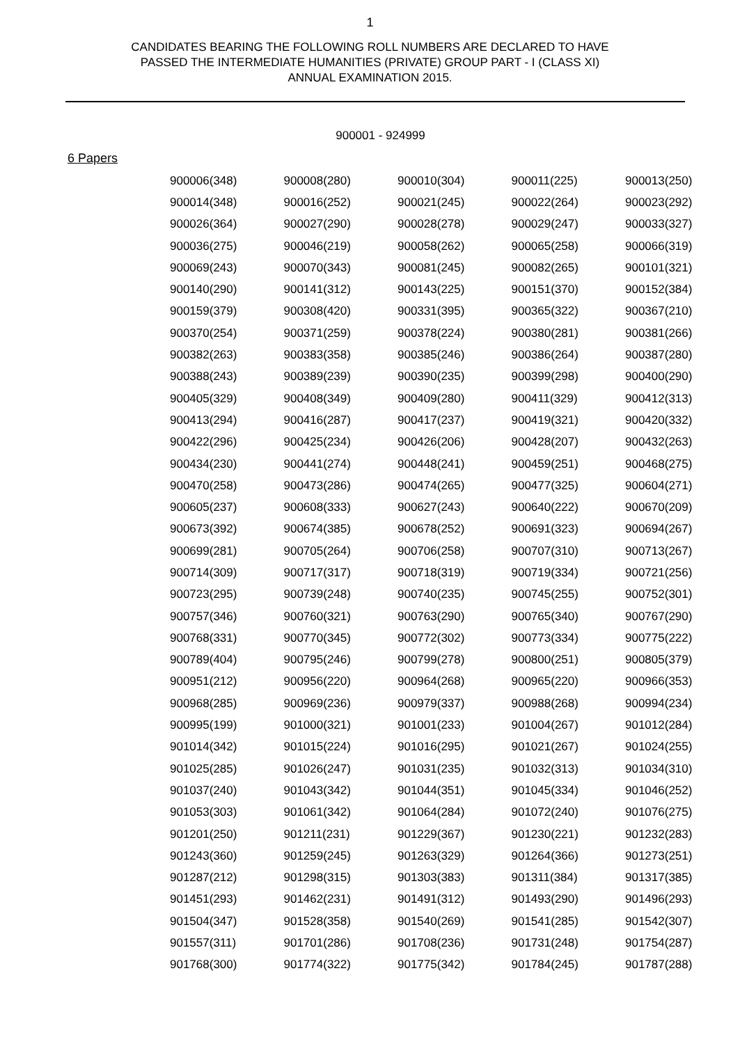1
CANDIDATES BEARING THE FOLLOWING ROLL NUMBERS ARE DECLARED TO HAVE
PASSED THE INTERMEDIATE HUMANITIES (PRIVATE) GROUP PART - I (CLASS XI)
ANNUAL EXAMINATION 2015.
900001 - 924999
6 Papers
| 900006(348) | 900008(280) | 900010(304) | 900011(225) | 900013(250) |
| 900014(348) | 900016(252) | 900021(245) | 900022(264) | 900023(292) |
| 900026(364) | 900027(290) | 900028(278) | 900029(247) | 900033(327) |
| 900036(275) | 900046(219) | 900058(262) | 900065(258) | 900066(319) |
| 900069(243) | 900070(343) | 900081(245) | 900082(265) | 900101(321) |
| 900140(290) | 900141(312) | 900143(225) | 900151(370) | 900152(384) |
| 900159(379) | 900308(420) | 900331(395) | 900365(322) | 900367(210) |
| 900370(254) | 900371(259) | 900378(224) | 900380(281) | 900381(266) |
| 900382(263) | 900383(358) | 900385(246) | 900386(264) | 900387(280) |
| 900388(243) | 900389(239) | 900390(235) | 900399(298) | 900400(290) |
| 900405(329) | 900408(349) | 900409(280) | 900411(329) | 900412(313) |
| 900413(294) | 900416(287) | 900417(237) | 900419(321) | 900420(332) |
| 900422(296) | 900425(234) | 900426(206) | 900428(207) | 900432(263) |
| 900434(230) | 900441(274) | 900448(241) | 900459(251) | 900468(275) |
| 900470(258) | 900473(286) | 900474(265) | 900477(325) | 900604(271) |
| 900605(237) | 900608(333) | 900627(243) | 900640(222) | 900670(209) |
| 900673(392) | 900674(385) | 900678(252) | 900691(323) | 900694(267) |
| 900699(281) | 900705(264) | 900706(258) | 900707(310) | 900713(267) |
| 900714(309) | 900717(317) | 900718(319) | 900719(334) | 900721(256) |
| 900723(295) | 900739(248) | 900740(235) | 900745(255) | 900752(301) |
| 900757(346) | 900760(321) | 900763(290) | 900765(340) | 900767(290) |
| 900768(331) | 900770(345) | 900772(302) | 900773(334) | 900775(222) |
| 900789(404) | 900795(246) | 900799(278) | 900800(251) | 900805(379) |
| 900951(212) | 900956(220) | 900964(268) | 900965(220) | 900966(353) |
| 900968(285) | 900969(236) | 900979(337) | 900988(268) | 900994(234) |
| 900995(199) | 901000(321) | 901001(233) | 901004(267) | 901012(284) |
| 901014(342) | 901015(224) | 901016(295) | 901021(267) | 901024(255) |
| 901025(285) | 901026(247) | 901031(235) | 901032(313) | 901034(310) |
| 901037(240) | 901043(342) | 901044(351) | 901045(334) | 901046(252) |
| 901053(303) | 901061(342) | 901064(284) | 901072(240) | 901076(275) |
| 901201(250) | 901211(231) | 901229(367) | 901230(221) | 901232(283) |
| 901243(360) | 901259(245) | 901263(329) | 901264(366) | 901273(251) |
| 901287(212) | 901298(315) | 901303(383) | 901311(384) | 901317(385) |
| 901451(293) | 901462(231) | 901491(312) | 901493(290) | 901496(293) |
| 901504(347) | 901528(358) | 901540(269) | 901541(285) | 901542(307) |
| 901557(311) | 901701(286) | 901708(236) | 901731(248) | 901754(287) |
| 901768(300) | 901774(322) | 901775(342) | 901784(245) | 901787(288) |